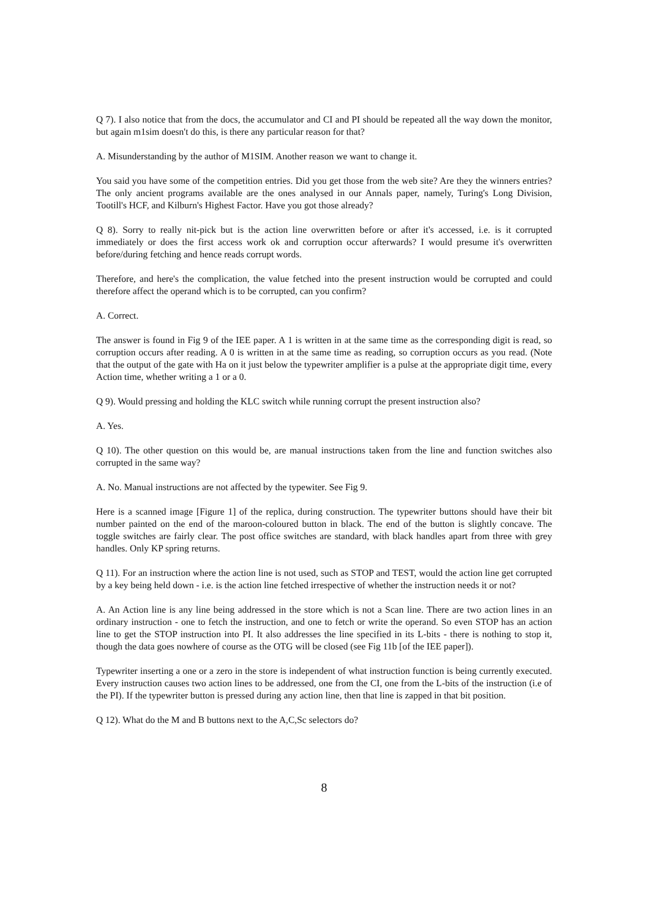Q 7). I also notice that from the docs, the accumulator and CI and PI should be repeated all the way down the monitor, but again m1sim doesn't do this, is there any particular reason for that?
A. Misunderstanding by the author of M1SIM. Another reason we want to change it.
You said you have some of the competition entries. Did you get those from the web site? Are they the winners entries? The only ancient programs available are the ones analysed in our Annals paper, namely, Turing's Long Division, Tootill's HCF, and Kilburn's Highest Factor. Have you got those already?
Q 8). Sorry to really nit-pick but is the action line overwritten before or after it's accessed, i.e. is it corrupted immediately or does the first access work ok and corruption occur afterwards? I would presume it's overwritten before/during fetching and hence reads corrupt words.
Therefore, and here's the complication, the value fetched into the present instruction would be corrupted and could therefore affect the operand which is to be corrupted, can you confirm?
A. Correct.
The answer is found in Fig 9 of the IEE paper. A 1 is written in at the same time as the corresponding digit is read, so corruption occurs after reading. A 0 is written in at the same time as reading, so corruption occurs as you read. (Note that the output of the gate with Ha on it just below the typewriter amplifier is a pulse at the appropriate digit time, every Action time, whether writing a 1 or a 0.
Q 9). Would pressing and holding the KLC switch while running corrupt the present instruction also?
A. Yes.
Q 10). The other question on this would be, are manual instructions taken from the line and function switches also corrupted in the same way?
A. No. Manual instructions are not affected by the typewiter. See Fig 9.
Here is a scanned image [Figure 1] of the replica, during construction. The typewriter buttons should have their bit number painted on the end of the maroon-coloured button in black. The end of the button is slightly concave. The toggle switches are fairly clear. The post office switches are standard, with black handles apart from three with grey handles. Only KP spring returns.
Q 11). For an instruction where the action line is not used, such as STOP and TEST, would the action line get corrupted by a key being held down - i.e. is the action line fetched irrespective of whether the instruction needs it or not?
A. An Action line is any line being addressed in the store which is not a Scan line. There are two action lines in an ordinary instruction - one to fetch the instruction, and one to fetch or write the operand. So even STOP has an action line to get the STOP instruction into PI. It also addresses the line specified in its L-bits - there is nothing to stop it, though the data goes nowhere of course as the OTG will be closed (see Fig 11b [of the IEE paper]).
Typewriter inserting a one or a zero in the store is independent of what instruction function is being currently executed. Every instruction causes two action lines to be addressed, one from the CI, one from the L-bits of the instruction (i.e of the PI). If the typewriter button is pressed during any action line, then that line is zapped in that bit position.
Q 12). What do the M and B buttons next to the A,C,Sc selectors do?
8